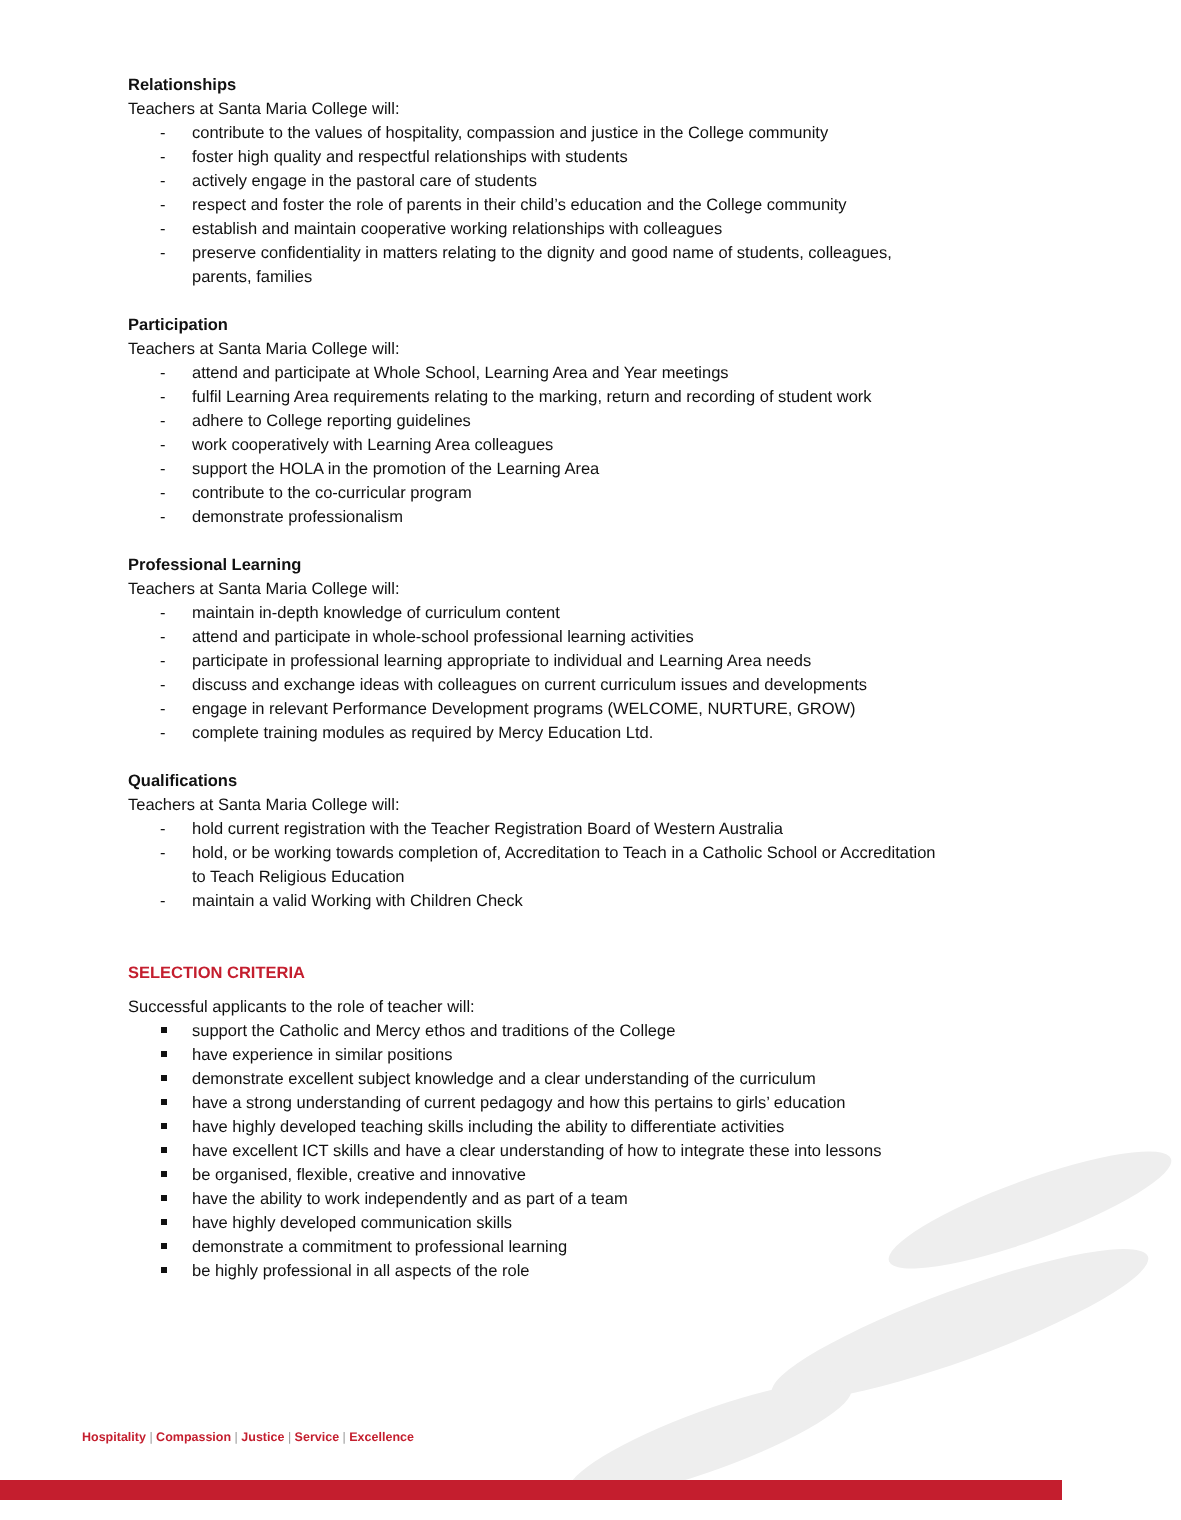Relationships
Teachers at Santa Maria College will:
- contribute to the values of hospitality, compassion and justice in the College community
- foster high quality and respectful relationships with students
- actively engage in the pastoral care of students
- respect and foster the role of parents in their child’s education and the College community
- establish and maintain cooperative working relationships with colleagues
- preserve confidentiality in matters relating to the dignity and good name of students, colleagues, parents, families
Participation
Teachers at Santa Maria College will:
- attend and participate at Whole School, Learning Area and Year meetings
- fulfil Learning Area requirements relating to the marking, return and recording of student work
- adhere to College reporting guidelines
- work cooperatively with Learning Area colleagues
- support the HOLA in the promotion of the Learning Area
- contribute to the co-curricular program
- demonstrate professionalism
Professional Learning
Teachers at Santa Maria College will:
- maintain in-depth knowledge of curriculum content
- attend and participate in whole-school professional learning activities
- participate in professional learning appropriate to individual and Learning Area needs
- discuss and exchange ideas with colleagues on current curriculum issues and developments
- engage in relevant Performance Development programs (WELCOME, NURTURE, GROW)
- complete training modules as required by Mercy Education Ltd.
Qualifications
Teachers at Santa Maria College will:
- hold current registration with the Teacher Registration Board of Western Australia
- hold, or be working towards completion of, Accreditation to Teach in a Catholic School or Accreditation to Teach Religious Education
- maintain a valid Working with Children Check
SELECTION CRITERIA
Successful applicants to the role of teacher will:
support the Catholic and Mercy ethos and traditions of the College
have experience in similar positions
demonstrate excellent subject knowledge and a clear understanding of the curriculum
have a strong understanding of current pedagogy and how this pertains to girls’ education
have highly developed teaching skills including the ability to differentiate activities
have excellent ICT skills and have a clear understanding of how to integrate these into lessons
be organised, flexible, creative and innovative
have the ability to work independently and as part of a team
have highly developed communication skills
demonstrate a commitment to professional learning
be highly professional in all aspects of the role
Hospitality | Compassion | Justice | Service | Excellence